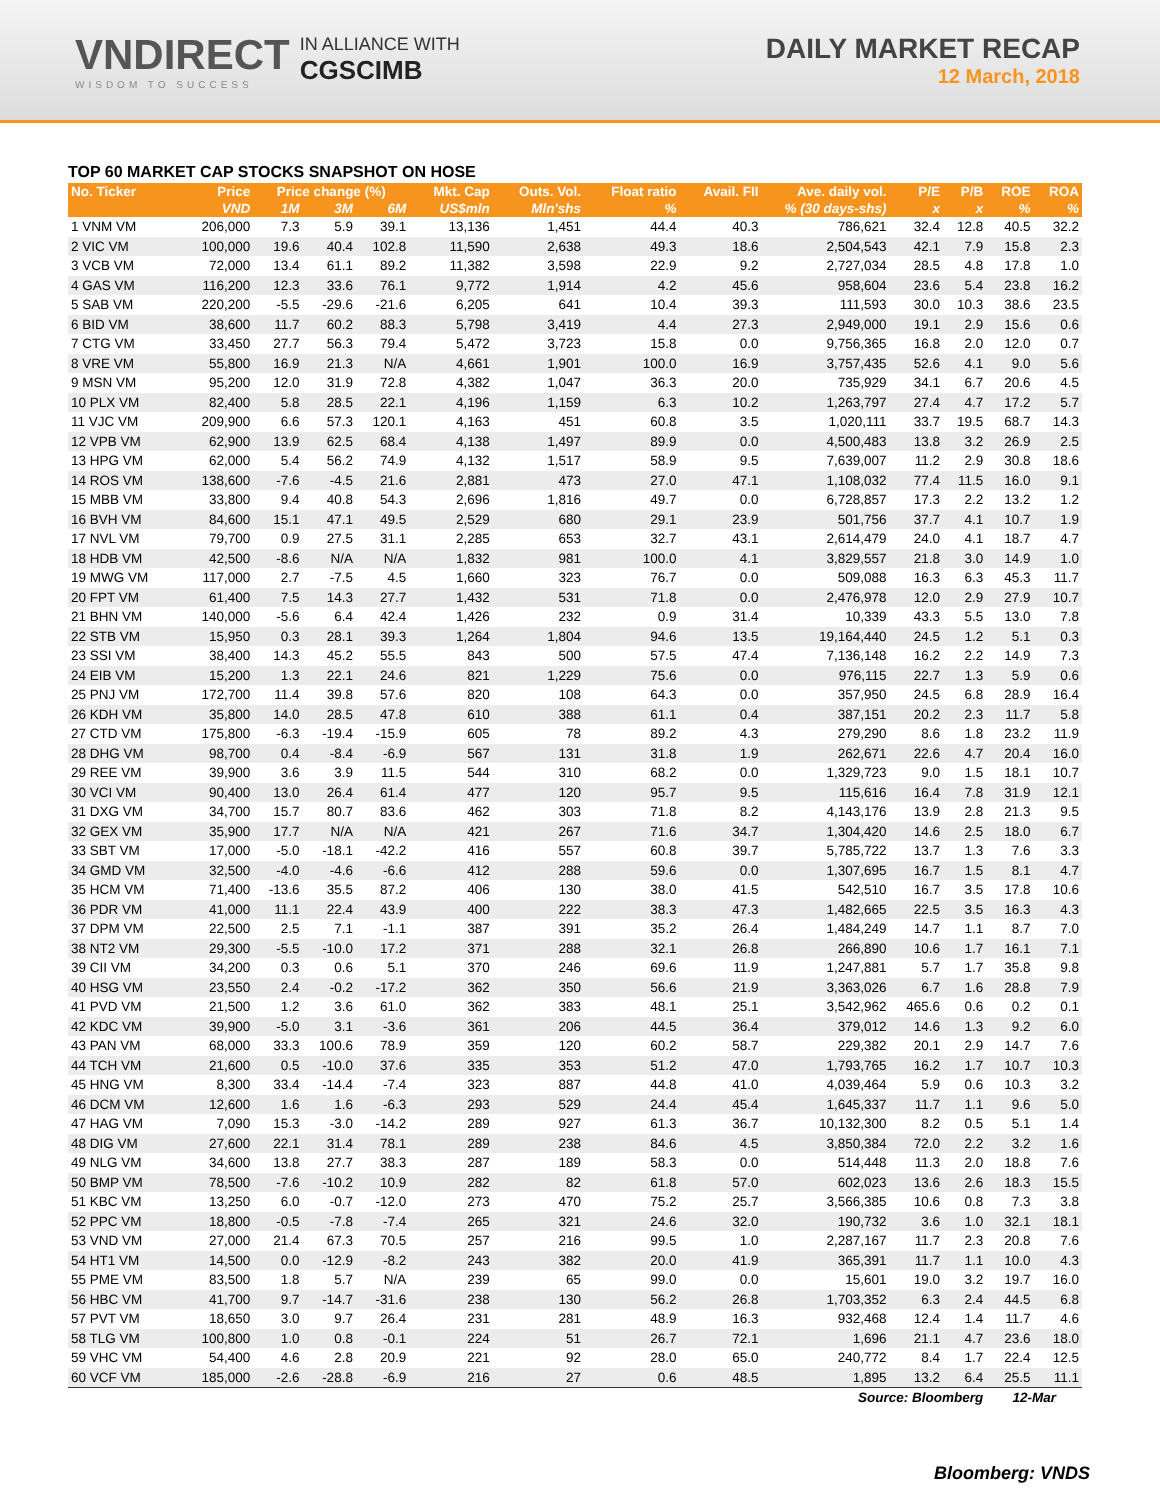VNDIRECT
WISDOM TO SUCCESS
IN ALLIANCE WITH
CGSCIMB
DAILY MARKET RECAP
12 March, 2018
TOP 60 MARKET CAP STOCKS SNAPSHOT ON HOSE
| No. Ticker | Price | Price change (%) | | | Mkt. Cap | Outs. Vol. | Float ratio | Avail. FII | Ave. daily vol. | P/E | P/B | ROE | ROA |
| --- | --- | --- | --- | --- | --- | --- | --- | --- | --- | --- | --- | --- | --- |
| | VND | 1M | 3M | 6M | US$mln | Mln'shs | % | % (30 days-shs) | | x | x | % | % |
| 1 VNM VM | 206,000 | 7.3 | 5.9 | 39.1 | 13,136 | 1,451 | 44.4 | 40.3 | 786,621 | 32.4 | 12.8 | 40.5 | 32.2 |
| 2 VIC VM | 100,000 | 19.6 | 40.4 | 102.8 | 11,590 | 2,638 | 49.3 | 18.6 | 2,504,543 | 42.1 | 7.9 | 15.8 | 2.3 |
| 3 VCB VM | 72,000 | 13.4 | 61.1 | 89.2 | 11,382 | 3,598 | 22.9 | 9.2 | 2,727,034 | 28.5 | 4.8 | 17.8 | 1.0 |
| 4 GAS VM | 116,200 | 12.3 | 33.6 | 76.1 | 9,772 | 1,914 | 4.2 | 45.6 | 958,604 | 23.6 | 5.4 | 23.8 | 16.2 |
| 5 SAB VM | 220,200 | -5.5 | -29.6 | -21.6 | 6,205 | 641 | 10.4 | 39.3 | 111,593 | 30.0 | 10.3 | 38.6 | 23.5 |
| 6 BID VM | 38,600 | 11.7 | 60.2 | 88.3 | 5,798 | 3,419 | 4.4 | 27.3 | 2,949,000 | 19.1 | 2.9 | 15.6 | 0.6 |
| 7 CTG VM | 33,450 | 27.7 | 56.3 | 79.4 | 5,472 | 3,723 | 15.8 | 0.0 | 9,756,365 | 16.8 | 2.0 | 12.0 | 0.7 |
| 8 VRE VM | 55,800 | 16.9 | 21.3 | N/A | 4,661 | 1,901 | 100.0 | 16.9 | 3,757,435 | 52.6 | 4.1 | 9.0 | 5.6 |
| 9 MSN VM | 95,200 | 12.0 | 31.9 | 72.8 | 4,382 | 1,047 | 36.3 | 20.0 | 735,929 | 34.1 | 6.7 | 20.6 | 4.5 |
| 10 PLX VM | 82,400 | 5.8 | 28.5 | 22.1 | 4,196 | 1,159 | 6.3 | 10.2 | 1,263,797 | 27.4 | 4.7 | 17.2 | 5.7 |
| 11 VJC VM | 209,900 | 6.6 | 57.3 | 120.1 | 4,163 | 451 | 60.8 | 3.5 | 1,020,111 | 33.7 | 19.5 | 68.7 | 14.3 |
| 12 VPB VM | 62,900 | 13.9 | 62.5 | 68.4 | 4,138 | 1,497 | 89.9 | 0.0 | 4,500,483 | 13.8 | 3.2 | 26.9 | 2.5 |
| 13 HPG VM | 62,000 | 5.4 | 56.2 | 74.9 | 4,132 | 1,517 | 58.9 | 9.5 | 7,639,007 | 11.2 | 2.9 | 30.8 | 18.6 |
| 14 ROS VM | 138,600 | -7.6 | -4.5 | 21.6 | 2,881 | 473 | 27.0 | 47.1 | 1,108,032 | 77.4 | 11.5 | 16.0 | 9.1 |
| 15 MBB VM | 33,800 | 9.4 | 40.8 | 54.3 | 2,696 | 1,816 | 49.7 | 0.0 | 6,728,857 | 17.3 | 2.2 | 13.2 | 1.2 |
| 16 BVH VM | 84,600 | 15.1 | 47.1 | 49.5 | 2,529 | 680 | 29.1 | 23.9 | 501,756 | 37.7 | 4.1 | 10.7 | 1.9 |
| 17 NVL VM | 79,700 | 0.9 | 27.5 | 31.1 | 2,285 | 653 | 32.7 | 43.1 | 2,614,479 | 24.0 | 4.1 | 18.7 | 4.7 |
| 18 HDB VM | 42,500 | -8.6 | N/A | N/A | 1,832 | 981 | 100.0 | 4.1 | 3,829,557 | 21.8 | 3.0 | 14.9 | 1.0 |
| 19 MWG VM | 117,000 | 2.7 | -7.5 | 4.5 | 1,660 | 323 | 76.7 | 0.0 | 509,088 | 16.3 | 6.3 | 45.3 | 11.7 |
| 20 FPT VM | 61,400 | 7.5 | 14.3 | 27.7 | 1,432 | 531 | 71.8 | 0.0 | 2,476,978 | 12.0 | 2.9 | 27.9 | 10.7 |
| 21 BHN VM | 140,000 | -5.6 | 6.4 | 42.4 | 1,426 | 232 | 0.9 | 31.4 | 10,339 | 43.3 | 5.5 | 13.0 | 7.8 |
| 22 STB VM | 15,950 | 0.3 | 28.1 | 39.3 | 1,264 | 1,804 | 94.6 | 13.5 | 19,164,440 | 24.5 | 1.2 | 5.1 | 0.3 |
| 23 SSI VM | 38,400 | 14.3 | 45.2 | 55.5 | 843 | 500 | 57.5 | 47.4 | 7,136,148 | 16.2 | 2.2 | 14.9 | 7.3 |
| 24 EIB VM | 15,200 | 1.3 | 22.1 | 24.6 | 821 | 1,229 | 75.6 | 0.0 | 976,115 | 22.7 | 1.3 | 5.9 | 0.6 |
| 25 PNJ VM | 172,700 | 11.4 | 39.8 | 57.6 | 820 | 108 | 64.3 | 0.0 | 357,950 | 24.5 | 6.8 | 28.9 | 16.4 |
| 26 KDH VM | 35,800 | 14.0 | 28.5 | 47.8 | 610 | 388 | 61.1 | 0.4 | 387,151 | 20.2 | 2.3 | 11.7 | 5.8 |
| 27 CTD VM | 175,800 | -6.3 | -19.4 | -15.9 | 605 | 78 | 89.2 | 4.3 | 279,290 | 8.6 | 1.8 | 23.2 | 11.9 |
| 28 DHG VM | 98,700 | 0.4 | -8.4 | -6.9 | 567 | 131 | 31.8 | 1.9 | 262,671 | 22.6 | 4.7 | 20.4 | 16.0 |
| 29 REE VM | 39,900 | 3.6 | 3.9 | 11.5 | 544 | 310 | 68.2 | 0.0 | 1,329,723 | 9.0 | 1.5 | 18.1 | 10.7 |
| 30 VCI VM | 90,400 | 13.0 | 26.4 | 61.4 | 477 | 120 | 95.7 | 9.5 | 115,616 | 16.4 | 7.8 | 31.9 | 12.1 |
| 31 DXG VM | 34,700 | 15.7 | 80.7 | 83.6 | 462 | 303 | 71.8 | 8.2 | 4,143,176 | 13.9 | 2.8 | 21.3 | 9.5 |
| 32 GEX VM | 35,900 | 17.7 | N/A | N/A | 421 | 267 | 71.6 | 34.7 | 1,304,420 | 14.6 | 2.5 | 18.0 | 6.7 |
| 33 SBT VM | 17,000 | -5.0 | -18.1 | -42.2 | 416 | 557 | 60.8 | 39.7 | 5,785,722 | 13.7 | 1.3 | 7.6 | 3.3 |
| 34 GMD VM | 32,500 | -4.0 | -4.6 | -6.6 | 412 | 288 | 59.6 | 0.0 | 1,307,695 | 16.7 | 1.5 | 8.1 | 4.7 |
| 35 HCM VM | 71,400 | -13.6 | 35.5 | 87.2 | 406 | 130 | 38.0 | 41.5 | 542,510 | 16.7 | 3.5 | 17.8 | 10.6 |
| 36 PDR VM | 41,000 | 11.1 | 22.4 | 43.9 | 400 | 222 | 38.3 | 47.3 | 1,482,665 | 22.5 | 3.5 | 16.3 | 4.3 |
| 37 DPM VM | 22,500 | 2.5 | 7.1 | -1.1 | 387 | 391 | 35.2 | 26.4 | 1,484,249 | 14.7 | 1.1 | 8.7 | 7.0 |
| 38 NT2 VM | 29,300 | -5.5 | -10.0 | 17.2 | 371 | 288 | 32.1 | 26.8 | 266,890 | 10.6 | 1.7 | 16.1 | 7.1 |
| 39 CII VM | 34,200 | 0.3 | 0.6 | 5.1 | 370 | 246 | 69.6 | 11.9 | 1,247,881 | 5.7 | 1.7 | 35.8 | 9.8 |
| 40 HSG VM | 23,550 | 2.4 | -0.2 | -17.2 | 362 | 350 | 56.6 | 21.9 | 3,363,026 | 6.7 | 1.6 | 28.8 | 7.9 |
| 41 PVD VM | 21,500 | 1.2 | 3.6 | 61.0 | 362 | 383 | 48.1 | 25.1 | 3,542,962 | 465.6 | 0.6 | 0.2 | 0.1 |
| 42 KDC VM | 39,900 | -5.0 | 3.1 | -3.6 | 361 | 206 | 44.5 | 36.4 | 379,012 | 14.6 | 1.3 | 9.2 | 6.0 |
| 43 PAN VM | 68,000 | 33.3 | 100.6 | 78.9 | 359 | 120 | 60.2 | 58.7 | 229,382 | 20.1 | 2.9 | 14.7 | 7.6 |
| 44 TCH VM | 21,600 | 0.5 | -10.0 | 37.6 | 335 | 353 | 51.2 | 47.0 | 1,793,765 | 16.2 | 1.7 | 10.7 | 10.3 |
| 45 HNG VM | 8,300 | 33.4 | -14.4 | -7.4 | 323 | 887 | 44.8 | 41.0 | 4,039,464 | 5.9 | 0.6 | 10.3 | 3.2 |
| 46 DCM VM | 12,600 | 1.6 | 1.6 | -6.3 | 293 | 529 | 24.4 | 45.4 | 1,645,337 | 11.7 | 1.1 | 9.6 | 5.0 |
| 47 HAG VM | 7,090 | 15.3 | -3.0 | -14.2 | 289 | 927 | 61.3 | 36.7 | 10,132,300 | 8.2 | 0.5 | 5.1 | 1.4 |
| 48 DIG VM | 27,600 | 22.1 | 31.4 | 78.1 | 289 | 238 | 84.6 | 4.5 | 3,850,384 | 72.0 | 2.2 | 3.2 | 1.6 |
| 49 NLG VM | 34,600 | 13.8 | 27.7 | 38.3 | 287 | 189 | 58.3 | 0.0 | 514,448 | 11.3 | 2.0 | 18.8 | 7.6 |
| 50 BMP VM | 78,500 | -7.6 | -10.2 | 10.9 | 282 | 82 | 61.8 | 57.0 | 602,023 | 13.6 | 2.6 | 18.3 | 15.5 |
| 51 KBC VM | 13,250 | 6.0 | -0.7 | -12.0 | 273 | 470 | 75.2 | 25.7 | 3,566,385 | 10.6 | 0.8 | 7.3 | 3.8 |
| 52 PPC VM | 18,800 | -0.5 | -7.8 | -7.4 | 265 | 321 | 24.6 | 32.0 | 190,732 | 3.6 | 1.0 | 32.1 | 18.1 |
| 53 VND VM | 27,000 | 21.4 | 67.3 | 70.5 | 257 | 216 | 99.5 | 1.0 | 2,287,167 | 11.7 | 2.3 | 20.8 | 7.6 |
| 54 HT1 VM | 14,500 | 0.0 | -12.9 | -8.2 | 243 | 382 | 20.0 | 41.9 | 365,391 | 11.7 | 1.1 | 10.0 | 4.3 |
| 55 PME VM | 83,500 | 1.8 | 5.7 | N/A | 239 | 65 | 99.0 | 0.0 | 15,601 | 19.0 | 3.2 | 19.7 | 16.0 |
| 56 HBC VM | 41,700 | 9.7 | -14.7 | -31.6 | 238 | 130 | 56.2 | 26.8 | 1,703,352 | 6.3 | 2.4 | 44.5 | 6.8 |
| 57 PVT VM | 18,650 | 3.0 | 9.7 | 26.4 | 231 | 281 | 48.9 | 16.3 | 932,468 | 12.4 | 1.4 | 11.7 | 4.6 |
| 58 TLG VM | 100,800 | 1.0 | 0.8 | -0.1 | 224 | 51 | 26.7 | 72.1 | 1,696 | 21.1 | 4.7 | 23.6 | 18.0 |
| 59 VHC VM | 54,400 | 4.6 | 2.8 | 20.9 | 221 | 92 | 28.0 | 65.0 | 240,772 | 8.4 | 1.7 | 22.4 | 12.5 |
| 60 VCF VM | 185,000 | -2.6 | -28.8 | -6.9 | 216 | 27 | 0.6 | 48.5 | 1,895 | 13.2 | 6.4 | 25.5 | 11.1 |
| Source: Bloomberg | | | | | | | | | | | | 12-Mar | |
Bloomberg: VNDS